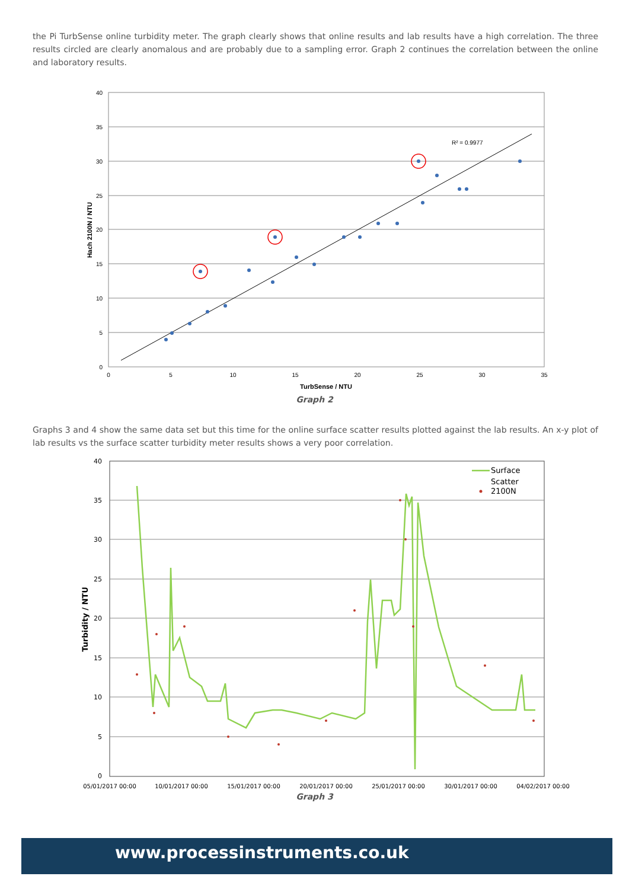the Pi TurbSense online turbidity meter. The graph clearly shows that online results and lab results have a high correlation. The three results circled are clearly anomalous and are probably due to a sampling error. Graph 2 continues the correlation between the online and laboratory results.
40
35
30
25
20
15
10
5
0
0
5
10
15
20
25
30
35
R² = 0.9977
TurbSense / NTU
Hach 2100N / NTU
Graph 2
Graphs 3 and 4 show the same data set but this time for the online surface scatter results plotted against the lab results. An x-y plot of lab results vs the surface scatter turbidity meter results shows a very poor correlation.
40
35
30
25
20
15
10
5
0
05/01/2017 00:00
10/01/2017 00:00
15/01/2017 00:00
20/01/2017 00:00
25/01/2017 00:00
30/01/2017 00:00
04/02/2017 00:00
Surface
Scatter
2100N
Turbidity / NTU
Graph 3
www.processinstruments.co.uk